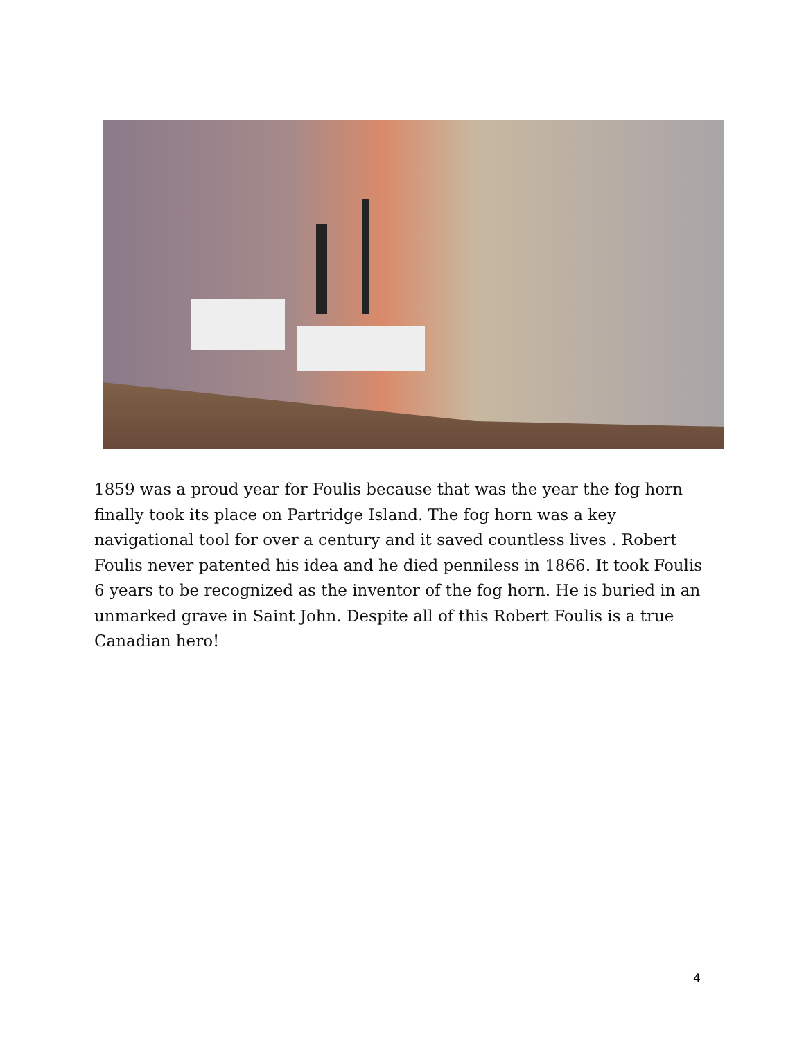1859 was a proud year for Foulis because that was the year the fog horn finally took its place on Partridge Island. The fog horn was a key navigational tool for over a century and it saved countless lives . Robert Foulis never patented his idea and he died penniless in 1866. It took Foulis 6 years to be recognized as the inventor of the fog horn. He is buried in an unmarked grave in Saint John. Despite all of this Robert Foulis is a true Canadian hero!
4